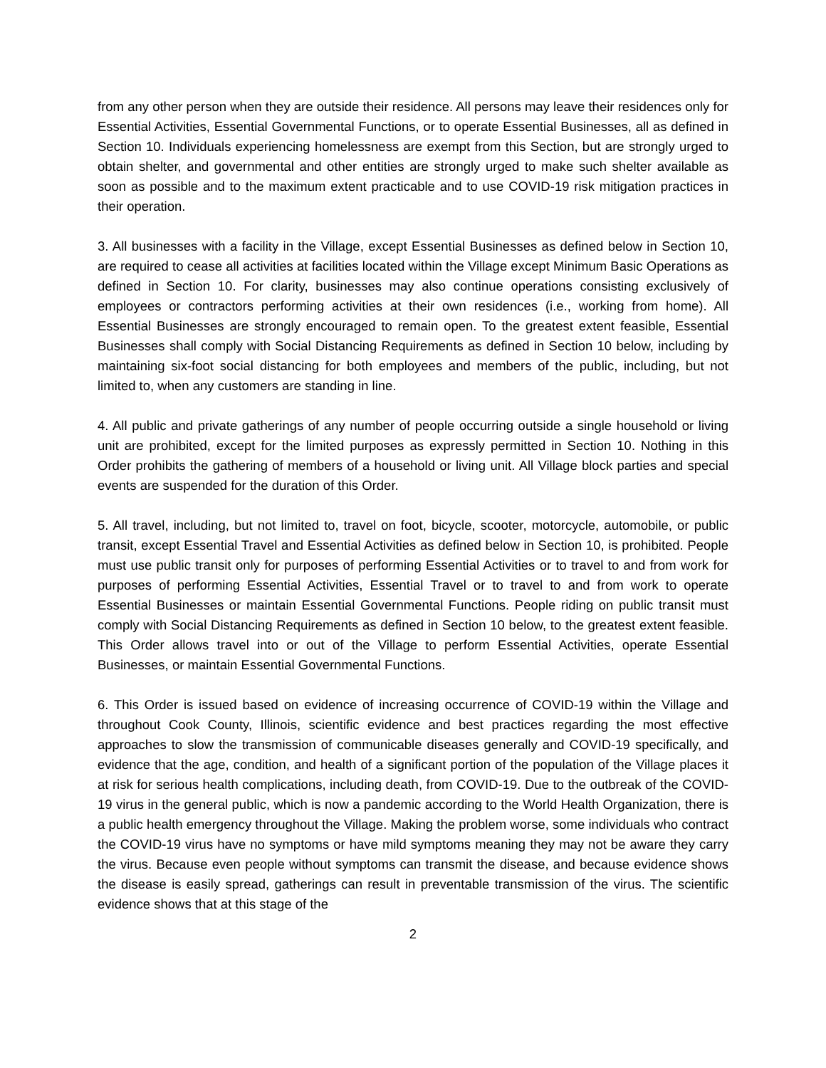from any other person when they are outside their residence. All persons may leave their residences only for Essential Activities, Essential Governmental Functions, or to operate Essential Businesses, all as defined in Section 10. Individuals experiencing homelessness are exempt from this Section, but are strongly urged to obtain shelter, and governmental and other entities are strongly urged to make such shelter available as soon as possible and to the maximum extent practicable and to use COVID-19 risk mitigation practices in their operation.
3. All businesses with a facility in the Village, except Essential Businesses as defined below in Section 10, are required to cease all activities at facilities located within the Village except Minimum Basic Operations as defined in Section 10. For clarity, businesses may also continue operations consisting exclusively of employees or contractors performing activities at their own residences (i.e., working from home). All Essential Businesses are strongly encouraged to remain open. To the greatest extent feasible, Essential Businesses shall comply with Social Distancing Requirements as defined in Section 10 below, including by maintaining six-foot social distancing for both employees and members of the public, including, but not limited to, when any customers are standing in line.
4. All public and private gatherings of any number of people occurring outside a single household or living unit are prohibited, except for the limited purposes as expressly permitted in Section 10. Nothing in this Order prohibits the gathering of members of a household or living unit. All Village block parties and special events are suspended for the duration of this Order.
5. All travel, including, but not limited to, travel on foot, bicycle, scooter, motorcycle, automobile, or public transit, except Essential Travel and Essential Activities as defined below in Section 10, is prohibited. People must use public transit only for purposes of performing Essential Activities or to travel to and from work for purposes of performing Essential Activities, Essential Travel or to travel to and from work to operate Essential Businesses or maintain Essential Governmental Functions. People riding on public transit must comply with Social Distancing Requirements as defined in Section 10 below, to the greatest extent feasible. This Order allows travel into or out of the Village to perform Essential Activities, operate Essential Businesses, or maintain Essential Governmental Functions.
6. This Order is issued based on evidence of increasing occurrence of COVID-19 within the Village and throughout Cook County, Illinois, scientific evidence and best practices regarding the most effective approaches to slow the transmission of communicable diseases generally and COVID-19 specifically, and evidence that the age, condition, and health of a significant portion of the population of the Village places it at risk for serious health complications, including death, from COVID-19. Due to the outbreak of the COVID-19 virus in the general public, which is now a pandemic according to the World Health Organization, there is a public health emergency throughout the Village. Making the problem worse, some individuals who contract the COVID-19 virus have no symptoms or have mild symptoms meaning they may not be aware they carry the virus. Because even people without symptoms can transmit the disease, and because evidence shows the disease is easily spread, gatherings can result in preventable transmission of the virus. The scientific evidence shows that at this stage of the
2